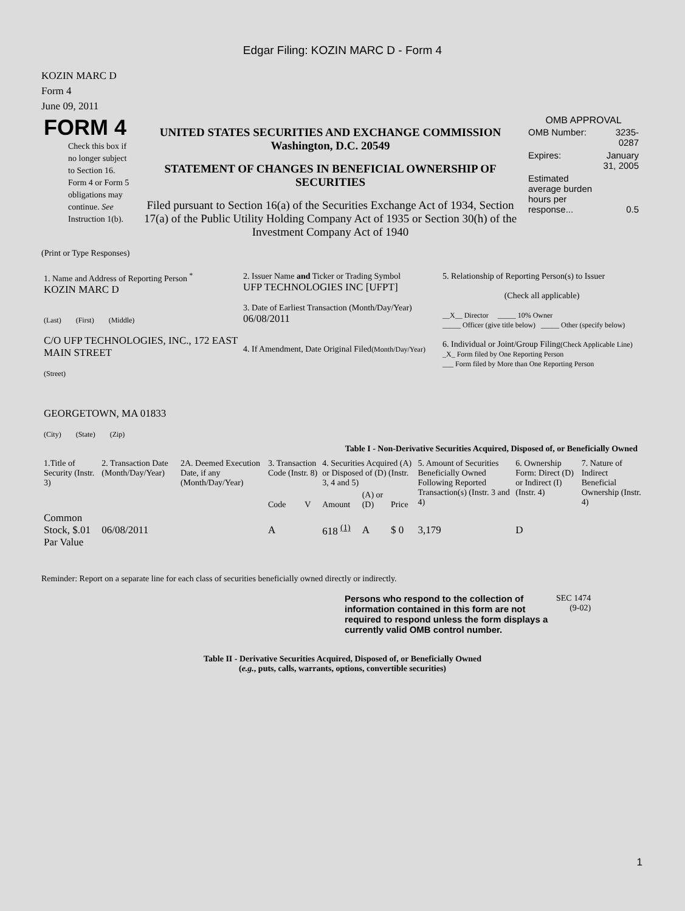Edgar Filing: KOZIN MARC D - Form 4
KOZIN MARC D
Form 4
June 09, 2011
| FORM 4 Check this box if no longer subject to Section 16. Form 4 or Form 5 obligations may continue. See Instruction 1(b). | UNITED STATES SECURITIES AND EXCHANGE COMMISSION Washington, D.C. 20549 STATEMENT OF CHANGES IN BENEFICIAL OWNERSHIP OF SECURITIES Filed pursuant to Section 16(a) of the Securities Exchange Act of 1934, Section 17(a) of the Public Utility Holding Company Act of 1935 or Section 30(h) of the Investment Company Act of 1940 | OMB APPROVAL / OMB Number: / 3235-0287 / / Expires: / January 31, 2005 / / Estimated average burden hours per response... / 0.5 / |
(Print or Type Responses)
| 1. Name and Address of Reporting Person <sup>*</sup> KOZIN MARC D (Last) (First) (Middle) C/O UFP TECHNOLOGIES, INC., 172 EAST MAIN STREET (Street) GEORGETOWN, MA 01833 (City) (State) (Zip) | 2. Issuer Name and Ticker or Trading Symbol UFP TECHNOLOGIES INC [UFPT] 3. Date of Earliest Transaction (Month/Day/Year) 06/08/2011 4. If Amendment, Date Original Filed (Month/Day/Year) | 5. Relationship of Reporting Person(s) to Issuer (Check all applicable) __X__ Director _____ 10% Owner _____ Officer (give title below) _____ Other (specify below) 6. Individual or Joint/Group Filing (Check Applicable Line) _X_ Form filed by One Reporting Person ___ Form filed by More than One Reporting Person |
Table I - Non-Derivative Securities Acquired, Disposed of, or Beneficially Owned
| 1.Title of Security (Instr. 3) | 2. Transaction Date (Month/Day/Year) | 2A. Deemed Execution Date, if any (Month/Day/Year) | 3. Transaction Code (Instr. 8) | | 4. Securities Acquired (A) or Disposed of (D) (Instr. 3, 4 and 5) | | | 5. Amount of Securities Beneficially Owned Following Reported Transaction(s) (Instr. 3 and 4) | 6. Ownership Form: Direct (D) or Indirect (I) (Instr. 4) | 7. Nature of Indirect Beneficial Ownership (Instr. 4) |
| --- | --- | --- | --- | --- | --- | --- | --- | --- | --- | --- |
| | | | Code | V | Amount | (A) or (D) | Price | | | |
| Common Stock, $.01 Par Value | 06/08/2011 | | A | | 618 <sup>(1)</sup> | A | $ 0 | 3,179 | D | |
Reminder: Report on a separate line for each class of securities beneficially owned directly or indirectly.
| Persons who respond to the collection of information contained in this form are not required to respond unless the form displays a currently valid OMB control number. | SEC 1474 (9-02) |
Table II - Derivative Securities Acquired, Disposed of, or Beneficially Owned
(e.g., puts, calls, warrants, options, convertible securities)
1